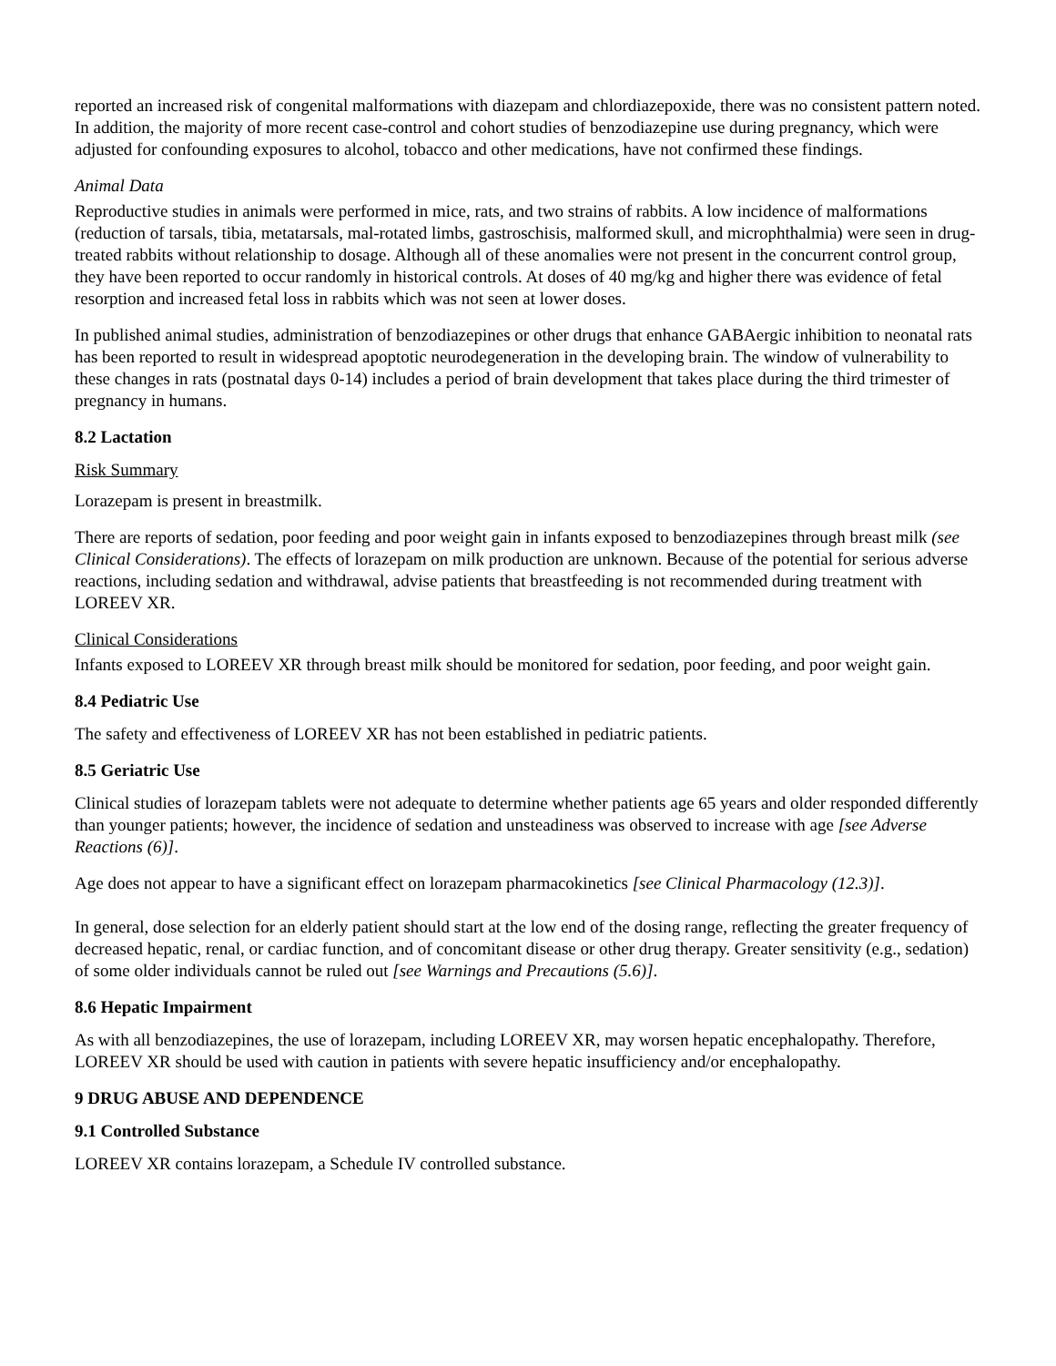reported an increased risk of congenital malformations with diazepam and chlordiazepoxide, there was no consistent pattern noted. In addition, the majority of more recent case-control and cohort studies of benzodiazepine use during pregnancy, which were adjusted for confounding exposures to alcohol, tobacco and other medications, have not confirmed these findings.
Animal Data
Reproductive studies in animals were performed in mice, rats, and two strains of rabbits. A low incidence of malformations (reduction of tarsals, tibia, metatarsals, mal-rotated limbs, gastroschisis, malformed skull, and microphthalmia) were seen in drug-treated rabbits without relationship to dosage. Although all of these anomalies were not present in the concurrent control group, they have been reported to occur randomly in historical controls. At doses of 40 mg/kg and higher there was evidence of fetal resorption and increased fetal loss in rabbits which was not seen at lower doses.
In published animal studies, administration of benzodiazepines or other drugs that enhance GABAergic inhibition to neonatal rats has been reported to result in widespread apoptotic neurodegeneration in the developing brain. The window of vulnerability to these changes in rats (postnatal days 0-14) includes a period of brain development that takes place during the third trimester of pregnancy in humans.
8.2 Lactation
Risk Summary
Lorazepam is present in breastmilk.
There are reports of sedation, poor feeding and poor weight gain in infants exposed to benzodiazepines through breast milk (see Clinical Considerations). The effects of lorazepam on milk production are unknown. Because of the potential for serious adverse reactions, including sedation and withdrawal, advise patients that breastfeeding is not recommended during treatment with LOREEV XR.
Clinical Considerations
Infants exposed to LOREEV XR through breast milk should be monitored for sedation, poor feeding, and poor weight gain.
8.4 Pediatric Use
The safety and effectiveness of LOREEV XR has not been established in pediatric patients.
8.5 Geriatric Use
Clinical studies of lorazepam tablets were not adequate to determine whether patients age 65 years and older responded differently than younger patients; however, the incidence of sedation and unsteadiness was observed to increase with age [see Adverse Reactions (6)].
Age does not appear to have a significant effect on lorazepam pharmacokinetics [see Clinical Pharmacology (12.3)].
In general, dose selection for an elderly patient should start at the low end of the dosing range, reflecting the greater frequency of decreased hepatic, renal, or cardiac function, and of concomitant disease or other drug therapy. Greater sensitivity (e.g., sedation) of some older individuals cannot be ruled out [see Warnings and Precautions (5.6)].
8.6 Hepatic Impairment
As with all benzodiazepines, the use of lorazepam, including LOREEV XR, may worsen hepatic encephalopathy. Therefore, LOREEV XR should be used with caution in patients with severe hepatic insufficiency and/or encephalopathy.
9 DRUG ABUSE AND DEPENDENCE
9.1 Controlled Substance
LOREEV XR contains lorazepam, a Schedule IV controlled substance.